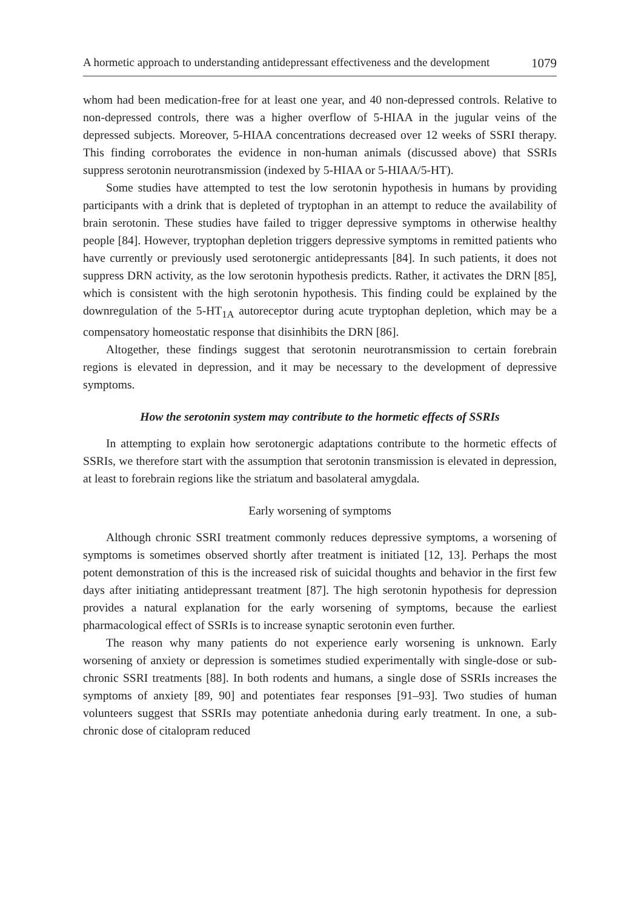A hormetic approach to understanding antidepressant effectiveness and the development 1079
whom had been medication-free for at least one year, and 40 non-depressed controls. Relative to non-depressed controls, there was a higher overflow of 5-HIAA in the jugular veins of the depressed subjects. Moreover, 5-HIAA concentrations decreased over 12 weeks of SSRI therapy. This finding corroborates the evidence in non-human animals (discussed above) that SSRIs suppress serotonin neurotransmission (indexed by 5-HIAA or 5-HIAA/5-HT).
Some studies have attempted to test the low serotonin hypothesis in humans by providing participants with a drink that is depleted of tryptophan in an attempt to reduce the availability of brain serotonin. These studies have failed to trigger depressive symptoms in otherwise healthy people [84]. However, tryptophan depletion triggers depressive symptoms in remitted patients who have currently or previously used serotonergic antidepressants [84]. In such patients, it does not suppress DRN activity, as the low serotonin hypothesis predicts. Rather, it activates the DRN [85], which is consistent with the high serotonin hypothesis. This finding could be explained by the downregulation of the 5-HT<sub>1A</sub> autoreceptor during acute tryptophan depletion, which may be a compensatory homeostatic response that disinhibits the DRN [86].
Altogether, these findings suggest that serotonin neurotransmission to certain forebrain regions is elevated in depression, and it may be necessary to the development of depressive symptoms.
How the serotonin system may contribute to the hormetic effects of SSRIs
In attempting to explain how serotonergic adaptations contribute to the hormetic effects of SSRIs, we therefore start with the assumption that serotonin transmission is elevated in depression, at least to forebrain regions like the striatum and basolateral amygdala.
Early worsening of symptoms
Although chronic SSRI treatment commonly reduces depressive symptoms, a worsening of symptoms is sometimes observed shortly after treatment is initiated [12, 13]. Perhaps the most potent demonstration of this is the increased risk of suicidal thoughts and behavior in the first few days after initiating antidepressant treatment [87]. The high serotonin hypothesis for depression provides a natural explanation for the early worsening of symptoms, because the earliest pharmacological effect of SSRIs is to increase synaptic serotonin even further.
The reason why many patients do not experience early worsening is unknown. Early worsening of anxiety or depression is sometimes studied experimentally with single-dose or sub-chronic SSRI treatments [88]. In both rodents and humans, a single dose of SSRIs increases the symptoms of anxiety [89, 90] and potentiates fear responses [91–93]. Two studies of human volunteers suggest that SSRIs may potentiate anhedonia during early treatment. In one, a sub-chronic dose of citalopram reduced